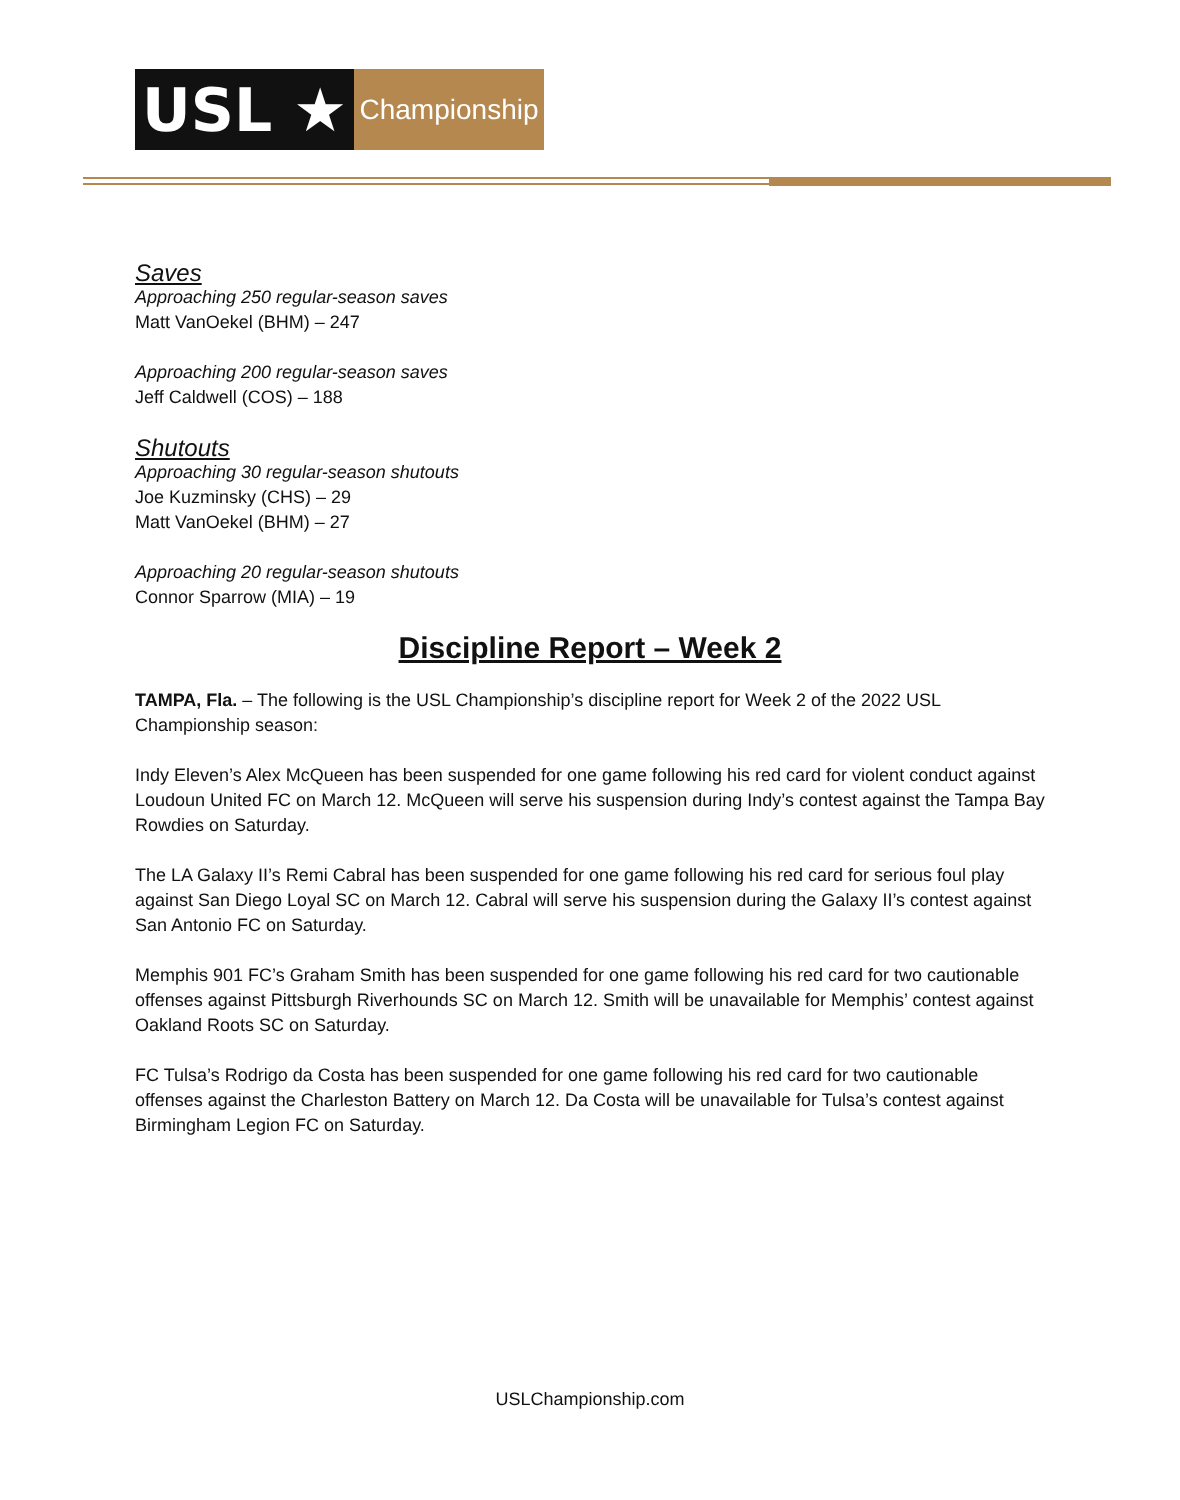USL ★
Championship
Saves
Approaching 250 regular-season saves
Matt VanOekel (BHM) – 247
Approaching 200 regular-season saves
Jeff Caldwell (COS) – 188
Shutouts
Approaching 30 regular-season shutouts
Joe Kuzminsky (CHS) – 29
Matt VanOekel (BHM) – 27
Approaching 20 regular-season shutouts
Connor Sparrow (MIA) – 19
Discipline Report – Week 2
TAMPA, Fla. – The following is the USL Championship’s discipline report for Week 2 of the 2022 USL Championship season:
Indy Eleven’s Alex McQueen has been suspended for one game following his red card for violent conduct against Loudoun United FC on March 12. McQueen will serve his suspension during Indy’s contest against the Tampa Bay Rowdies on Saturday.
The LA Galaxy II’s Remi Cabral has been suspended for one game following his red card for serious foul play against San Diego Loyal SC on March 12. Cabral will serve his suspension during the Galaxy II’s contest against San Antonio FC on Saturday.
Memphis 901 FC’s Graham Smith has been suspended for one game following his red card for two cautionable offenses against Pittsburgh Riverhounds SC on March 12. Smith will be unavailable for Memphis’ contest against Oakland Roots SC on Saturday.
FC Tulsa’s Rodrigo da Costa has been suspended for one game following his red card for two cautionable offenses against the Charleston Battery on March 12. Da Costa will be unavailable for Tulsa’s contest against Birmingham Legion FC on Saturday.
USLChampionship.com